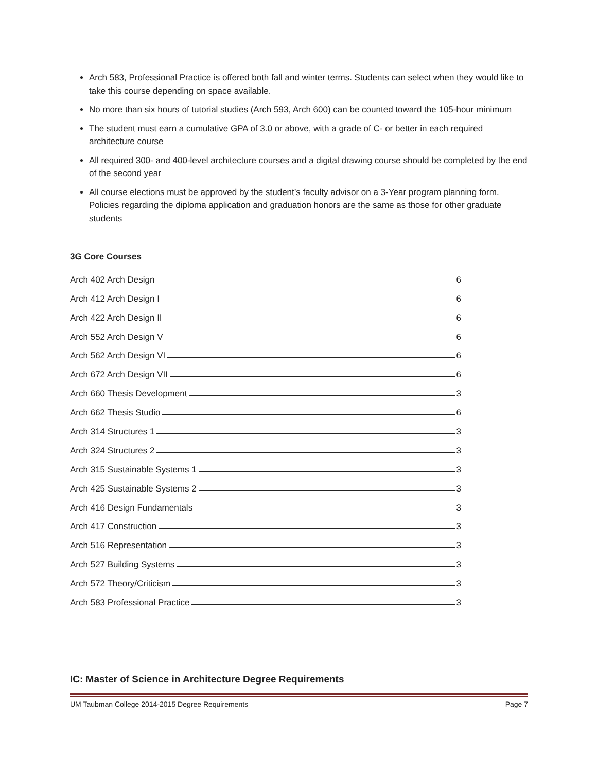Arch 583, Professional Practice is offered both fall and winter terms. Students can select when they would like to take this course depending on space available.
No more than six hours of tutorial studies (Arch 593, Arch 600) can be counted toward the 105-hour minimum
The student must earn a cumulative GPA of 3.0 or above, with a grade of C- or better in each required architecture course
All required 300- and 400-level architecture courses and a digital drawing course should be completed by the end of the second year
All course elections must be approved by the student’s faculty advisor on a 3-Year program planning form. Policies regarding the diploma application and graduation honors are the same as those for other graduate students
3G Core Courses
Arch 402 Arch Design 6
Arch 412 Arch Design I 6
Arch 422 Arch Design II 6
Arch 552 Arch Design V 6
Arch 562 Arch Design VI 6
Arch 672 Arch Design VII 6
Arch 660 Thesis Development 3
Arch 662 Thesis Studio 6
Arch 314 Structures 1 3
Arch 324 Structures 2 3
Arch 315 Sustainable Systems 1 3
Arch 425 Sustainable Systems 2 3
Arch 416 Design Fundamentals 3
Arch 417 Construction 3
Arch 516 Representation 3
Arch 527 Building Systems 3
Arch 572 Theory/Criticism 3
Arch 583 Professional Practice 3
IC: Master of Science in Architecture Degree Requirements
UM Taubman College 2014-2015 Degree Requirements Page 7